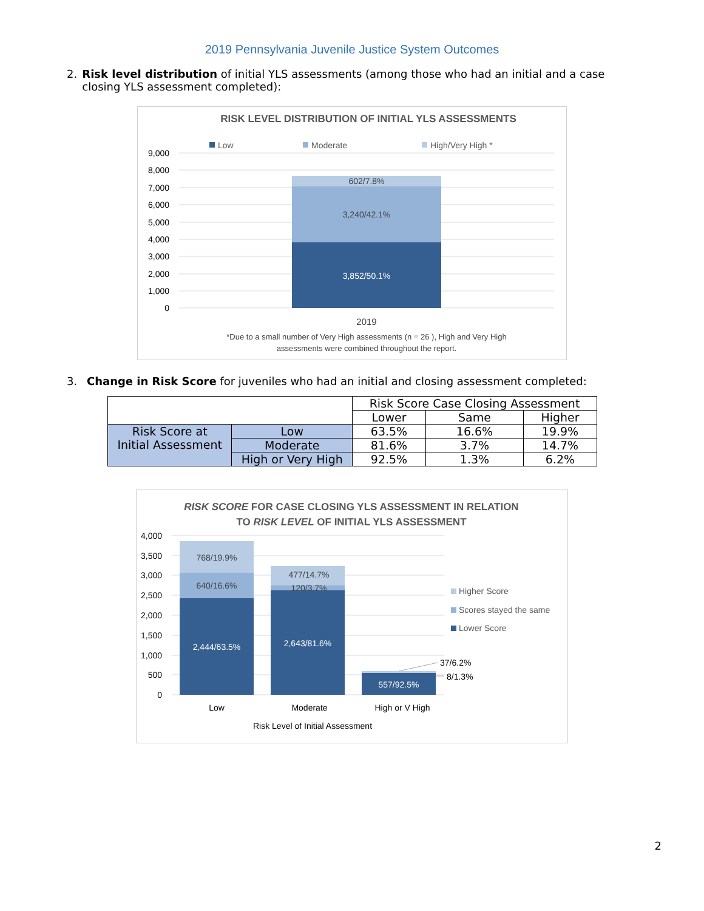2019 Pennsylvania Juvenile Justice System Outcomes
2. Risk level distribution of initial YLS assessments (among those who had an initial and a case closing YLS assessment completed):
RISK LEVEL DISTRIBUTION OF INITIAL YLS ASSESSMENTS
Low
Moderate
High/Very High *
9,000
8,000
7,000
6,000
5,000
4,000
3,000
2,000
1,000
0
602/7.8%
3,240/42.1%
3,852/50.1%
2019
*Due to a small number of Very High assessments (n = 26 ), High and Very High
assessments were combined throughout the report.
3. Change in Risk Score for juveniles who had an initial and closing assessment completed:
| | | Risk Score Case Closing Assessment | | |
| | | Lower | Same | Higher |
| Risk Score at Initial Assessment | Low | 63.5% | 16.6% | 19.9% |
| | Moderate | 81.6% | 3.7% | 14.7% |
| | High or Very High | 92.5% | 1.3% | 6.2% |
RISK SCORE FOR CASE CLOSING YLS ASSESSMENT IN RELATION
TO RISK LEVEL OF INITIAL YLS ASSESSMENT
4,000
3,500
3,000
2,500
2,000
1,500
1,000
500
0
768/19.9%
640/16.6%
477/14.7%
120/3.7%
2,444/63.5%
2,643/81.6%
557/92.5%
37/6.2%
8/1.3%
Low
Moderate
High or V High
Risk Level of Initial Assessment
Higher Score
Scores stayed the same
Lower Score
2